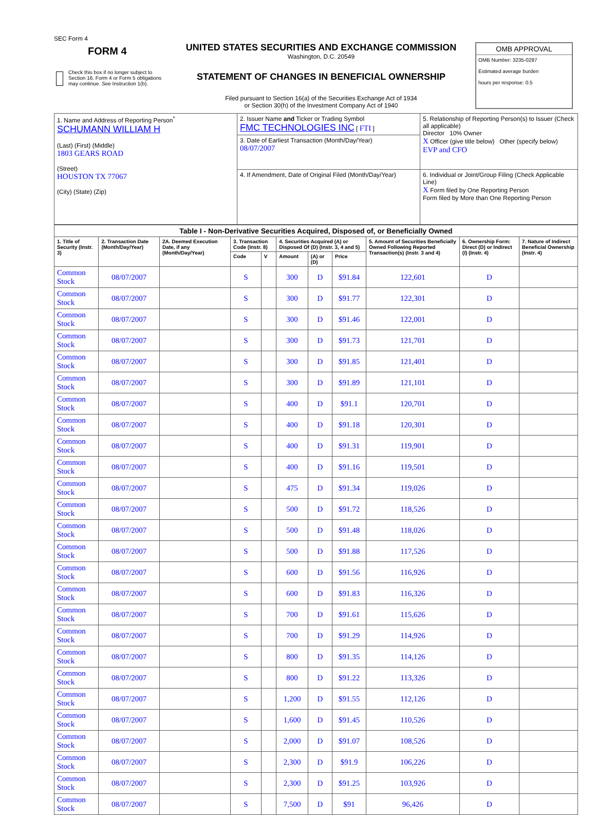SEC Form 4
FORM 4
Check this box if no longer subject to Section 16. Form 4 or Form 5 obligations may continue. See Instruction 1(b).
UNITED STATES SECURITIES AND EXCHANGE COMMISSION
Washington, D.C. 20549
STATEMENT OF CHANGES IN BENEFICIAL OWNERSHIP
Filed pursuant to Section 16(a) of the Securities Exchange Act of 1934
or Section 30(h) of the Investment Company Act of 1940
OMB APPROVAL
OMB Number: 3235-0287
Estimated average burden
hours per response: 0.5
| 1. Name and Address of Reporting Person<sup>*</sup> SCHUMANN WILLIAM H (Last) (First) (Middle) 1803 GEARS ROAD (Street) HOUSTON TX 77067 (City) (State) (Zip) | 2. Issuer Name and Ticker or Trading Symbol FMC TECHNOLOGIES INC [ FTI ] | 5. Relationship of Reporting Person(s) to Issuer (Check all applicable) Director 10% Owner X Officer (give title below) Other (specify below) EVP and CFO |
| | 3. Date of Earliest Transaction (Month/Day/Year) 08/07/2007 | |
| | 4. If Amendment, Date of Original Filed (Month/Day/Year) | 6. Individual or Joint/Group Filing (Check Applicable Line) X Form filed by One Reporting Person Form filed by More than One Reporting Person |
| Table I - Non-Derivative Securities Acquired, Disposed of, or Beneficially Owned | | | | | | | | | | |
| --- | --- | --- | --- | --- | --- | --- | --- | --- | --- | --- |
| 1. Title of Security (Instr. 3) | 2. Transaction Date (Month/Day/Year) | 2A. Deemed Execution Date, if any (Month/Day/Year) | 3. Transaction Code (Instr. 8) | | 4. Securities Acquired (A) or Disposed Of (D) (Instr. 3, 4 and 5) | | | 5. Amount of Securities Beneficially Owned Following Reported Transaction(s) (Instr. 3 and 4) | 6. Ownership Form: Direct (D) or Indirect (I) (Instr. 4) | 7. Nature of Indirect Beneficial Ownership (Instr. 4) |
| | | | Code | V | Amount | (A) or (D) | Price | | | |
| Common Stock | 08/07/2007 | | S | | 300 | D | $91.84 | 122,601 | D | |
| Common Stock | 08/07/2007 | | S | | 300 | D | $91.77 | 122,301 | D | |
| Common Stock | 08/07/2007 | | S | | 300 | D | $91.46 | 122,001 | D | |
| Common Stock | 08/07/2007 | | S | | 300 | D | $91.73 | 121,701 | D | |
| Common Stock | 08/07/2007 | | S | | 300 | D | $91.85 | 121,401 | D | |
| Common Stock | 08/07/2007 | | S | | 300 | D | $91.89 | 121,101 | D | |
| Common Stock | 08/07/2007 | | S | | 400 | D | $91.1 | 120,701 | D | |
| Common Stock | 08/07/2007 | | S | | 400 | D | $91.18 | 120,301 | D | |
| Common Stock | 08/07/2007 | | S | | 400 | D | $91.31 | 119,901 | D | |
| Common Stock | 08/07/2007 | | S | | 400 | D | $91.16 | 119,501 | D | |
| Common Stock | 08/07/2007 | | S | | 475 | D | $91.34 | 119,026 | D | |
| Common Stock | 08/07/2007 | | S | | 500 | D | $91.72 | 118,526 | D | |
| Common Stock | 08/07/2007 | | S | | 500 | D | $91.48 | 118,026 | D | |
| Common Stock | 08/07/2007 | | S | | 500 | D | $91.88 | 117,526 | D | |
| Common Stock | 08/07/2007 | | S | | 600 | D | $91.56 | 116,926 | D | |
| Common Stock | 08/07/2007 | | S | | 600 | D | $91.83 | 116,326 | D | |
| Common Stock | 08/07/2007 | | S | | 700 | D | $91.61 | 115,626 | D | |
| Common Stock | 08/07/2007 | | S | | 700 | D | $91.29 | 114,926 | D | |
| Common Stock | 08/07/2007 | | S | | 800 | D | $91.35 | 114,126 | D | |
| Common Stock | 08/07/2007 | | S | | 800 | D | $91.22 | 113,326 | D | |
| Common Stock | 08/07/2007 | | S | | 1,200 | D | $91.55 | 112,126 | D | |
| Common Stock | 08/07/2007 | | S | | 1,600 | D | $91.45 | 110,526 | D | |
| Common Stock | 08/07/2007 | | S | | 2,000 | D | $91.07 | 108,526 | D | |
| Common Stock | 08/07/2007 | | S | | 2,300 | D | $91.9 | 106,226 | D | |
| Common Stock | 08/07/2007 | | S | | 2,300 | D | $91.25 | 103,926 | D | |
| Common Stock | 08/07/2007 | | S | | 7,500 | D | $91 | 96,426 | D | |